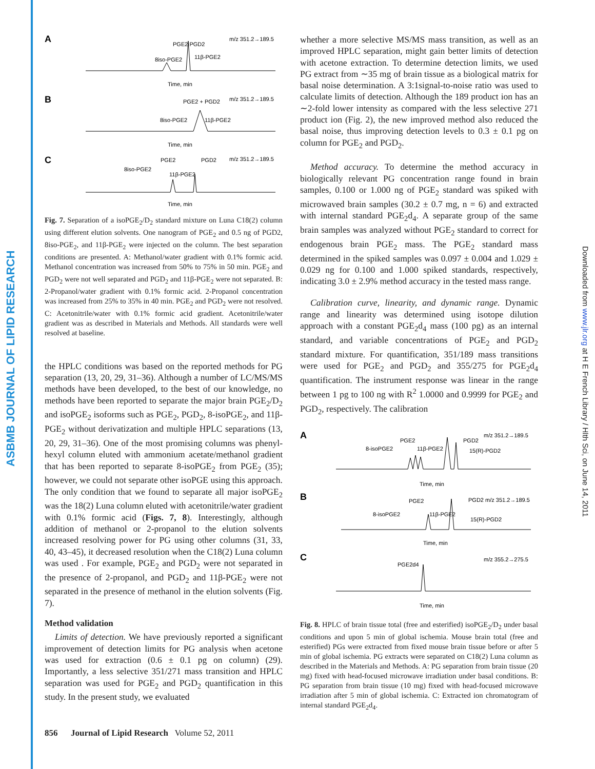ASBMB JOURNAL OF LIPID RESEARCH
Downloaded from www.jlr.org at H E French Library / Hlth Sci, on June 14, 2011
A
PGE2 PGD2
m/z 351.2→189.5
8iso-PGE2
11β-PGE2
Time, min
B
PGE2 + PGD2
m/z 351.2→189.5
8iso-PGE2
11β-PGE2
Time, min
C
PGE2
PGD2
m/z 351.2→189.5
8iso-PGE2
11β-PGE2
Time, min
Fig. 7. Separation of a isoPGE<sub>2</sub>/D<sub>2</sub> standard mixture on Luna C18(2) column using different elution solvents. One nanogram of PGE<sub>2</sub> and 0.5 ng of PGD2, 8iso-PGE<sub>2</sub>, and 11β-PGE<sub>2</sub> were injected on the column. The best separation conditions are presented. A: Methanol/water gradient with 0.1% formic acid. Methanol concentration was increased from 50% to 75% in 50 min. PGE<sub>2</sub> and PGD<sub>2</sub> were not well separated and PGD<sub>2</sub> and 11β-PGE<sub>2</sub> were not separated. B: 2-Propanol/water gradient with 0.1% formic acid. 2-Propanol concentration was increased from 25% to 35% in 40 min. PGE<sub>2</sub> and PGD<sub>2</sub> were not resolved. C: Acetonitrile/water with 0.1% formic acid gradient. Acetonitrile/water gradient was as described in Materials and Methods. All standards were well resolved at baseline.
the HPLC conditions was based on the reported methods for PG separation (13, 20, 29, 31–36). Although a number of LC/MS/MS methods have been developed, to the best of our knowledge, no methods have been reported to separate the major brain PGE<sub>2</sub>/D<sub>2</sub> and isoPGE<sub>2</sub> isoforms such as PGE<sub>2</sub>, PGD<sub>2</sub>, 8-isoPGE<sub>2</sub>, and 11β-PGE<sub>2</sub> without derivatization and multiple HPLC separations (13, 20, 29, 31–36). One of the most promising columns was phenyl-hexyl column eluted with ammonium acetate/methanol gradient that has been reported to separate 8-isoPGE<sub>2</sub> from PGE<sub>2</sub> (35); however, we could not separate other isoPGE using this approach. The only condition that we found to separate all major isoPGE<sub>2</sub> was the 18(2) Luna column eluted with acetonitrile/water gradient with 0.1% formic acid (Figs. 7, 8). Interestingly, although addition of methanol or 2-propanol to the elution solvents increased resolving power for PG using other columns (31, 33, 40, 43–45), it decreased resolution when the C18(2) Luna column was used . For example, PGE<sub>2</sub> and PGD<sub>2</sub> were not separated in the presence of 2-propanol, and PGD<sub>2</sub> and 11β-PGE<sub>2</sub> were not separated in the presence of methanol in the elution solvents (Fig. 7).
Method validation
Limits of detection. We have previously reported a significant improvement of detection limits for PG analysis when acetone was used for extraction (0.6 ± 0.1 pg on column) (29). Importantly, a less selective 351/271 mass transition and HPLC separation was used for PGE<sub>2</sub> and PGD<sub>2</sub> quantification in this study. In the present study, we evaluated
whether a more selective MS/MS mass transition, as well as an improved HPLC separation, might gain better limits of detection with acetone extraction. To determine detection limits, we used PG extract from ∼35 mg of brain tissue as a biological matrix for basal noise determination. A 3:1signal-to-noise ratio was used to calculate limits of detection. Although the 189 product ion has an ∼2-fold lower intensity as compared with the less selective 271 product ion (Fig. 2), the new improved method also reduced the basal noise, thus improving detection levels to 0.3 ± 0.1 pg on column for PGE<sub>2</sub> and PGD<sub>2</sub>.
Method accuracy. To determine the method accuracy in biologically relevant PG concentration range found in brain samples, 0.100 or 1.000 ng of PGE<sub>2</sub> standard was spiked with microwaved brain samples (30.2 ± 0.7 mg, n = 6) and extracted with internal standard PGE<sub>2</sub>d<sub>4</sub>. A separate group of the same brain samples was analyzed without PGE<sub>2</sub> standard to correct for endogenous brain PGE<sub>2</sub> mass. The PGE<sub>2</sub> standard mass determined in the spiked samples was 0.097 ± 0.004 and 1.029 ± 0.029 ng for 0.100 and 1.000 spiked standards, respectively, indicating 3.0 ± 2.9% method accuracy in the tested mass range.
Calibration curve, linearity, and dynamic range. Dynamic range and linearity was determined using isotope dilution approach with a constant PGE<sub>2</sub>d<sub>4</sub> mass (100 pg) as an internal standard, and variable concentrations of PGE<sub>2</sub> and PGD<sub>2</sub> standard mixture. For quantification, 351/189 mass transitions were used for PGE<sub>2</sub> and PGD<sub>2</sub> and 355/275 for PGE<sub>2</sub>d<sub>4</sub> quantification. The instrument response was linear in the range between 1 pg to 100 ng with R<sup>2</sup> 1.0000 and 0.9999 for PGE<sub>2</sub> and PGD<sub>2</sub>, respectively. The calibration
A
PGE2
PGD2
m/z 351.2→189.5
8-isoPGE2
11β-PGE2
15(R)-PGD2
Time, min
B
PGE2
PGD2 m/z 351.2→189.5
8-isoPGE2
11β-PGE2
15(R)-PGD2
Time, min
C
PGE2d4
m/z 355.2→275.5
Time, min
Fig. 8. HPLC of brain tissue total (free and esterified) isoPGE<sub>2</sub>/D<sub>2</sub> under basal conditions and upon 5 min of global ischemia. Mouse brain total (free and esterified) PGs were extracted from fixed mouse brain tissue before or after 5 min of global ischemia. PG extracts were separated on C18(2) Luna column as described in the Materials and Methods. A: PG separation from brain tissue (20 mg) fixed with head-focused microwave irradiation under basal conditions. B: PG separation from brain tissue (10 mg) fixed with head-focused microwave irradiation after 5 min of global ischemia. C: Extracted ion chromatogram of internal standard PGE<sub>2</sub>d<sub>4</sub>.
856 Journal of Lipid Research Volume 52, 2011